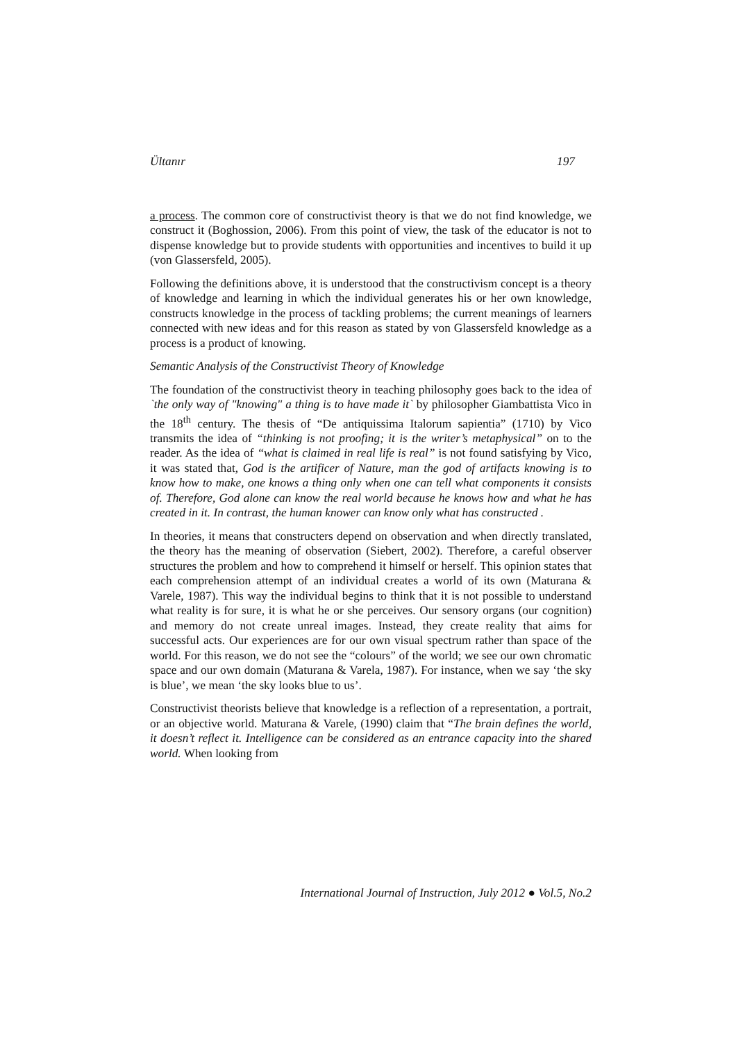Ültanır 197
a process. The common core of constructivist theory is that we do not find knowledge, we construct it (Boghossion, 2006). From this point of view, the task of the educator is not to dispense knowledge but to provide students with opportunities and incentives to build it up (von Glassersfeld, 2005).
Following the definitions above, it is understood that the constructivism concept is a theory of knowledge and learning in which the individual generates his or her own knowledge, constructs knowledge in the process of tackling problems; the current meanings of learners connected with new ideas and for this reason as stated by von Glassersfeld knowledge as a process is a product of knowing.
Semantic Analysis of the Constructivist Theory of Knowledge
The foundation of the constructivist theory in teaching philosophy goes back to the idea of `the only way of "knowing" a thing is to have made it` by philosopher Giambattista Vico in the 18<sup>th</sup> century. The thesis of “De antiquissima Italorum sapientia” (1710) by Vico transmits the idea of “thinking is not proofing; it is the writer’s metaphysical” on to the reader. As the idea of “what is claimed in real life is real” is not found satisfying by Vico, it was stated that, God is the artificer of Nature, man the god of artifacts knowing is to know how to make, one knows a thing only when one can tell what components it consists of. Therefore, God alone can know the real world because he knows how and what he has created in it. In contrast, the human knower can know only what has constructed .
In theories, it means that constructers depend on observation and when directly translated, the theory has the meaning of observation (Siebert, 2002). Therefore, a careful observer structures the problem and how to comprehend it himself or herself. This opinion states that each comprehension attempt of an individual creates a world of its own (Maturana & Varele, 1987). This way the individual begins to think that it is not possible to understand what reality is for sure, it is what he or she perceives. Our sensory organs (our cognition) and memory do not create unreal images. Instead, they create reality that aims for successful acts. Our experiences are for our own visual spectrum rather than space of the world. For this reason, we do not see the “colours” of the world; we see our own chromatic space and our own domain (Maturana & Varela, 1987). For instance, when we say ‘the sky is blue’, we mean ‘the sky looks blue to us’.
Constructivist theorists believe that knowledge is a reflection of a representation, a portrait, or an objective world. Maturana & Varele, (1990) claim that “The brain defines the world, it doesn’t reflect it. Intelligence can be considered as an entrance capacity into the shared world. When looking from
International Journal of Instruction, July 2012 ● Vol.5, No.2